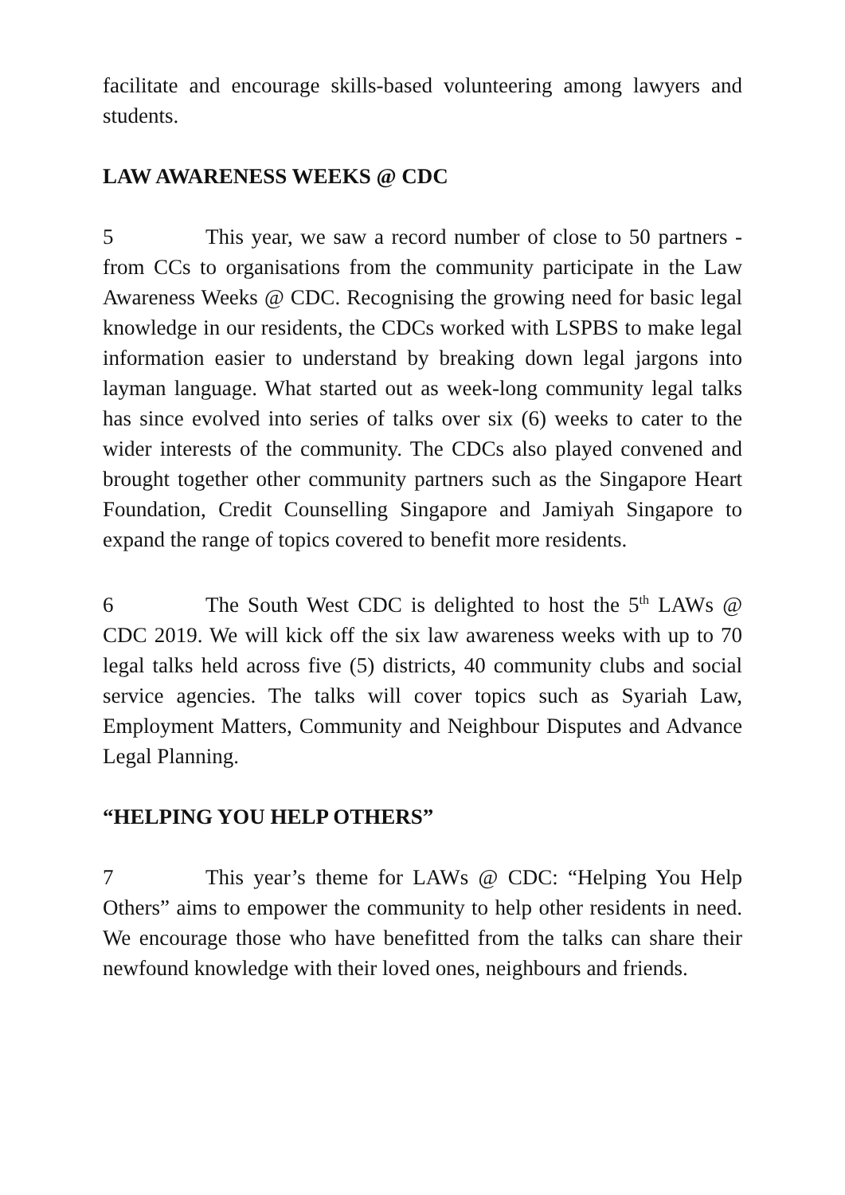facilitate and encourage skills-based volunteering among lawyers and students.
LAW AWARENESS WEEKS @ CDC
5 This year, we saw a record number of close to 50 partners - from CCs to organisations from the community participate in the Law Awareness Weeks @ CDC. Recognising the growing need for basic legal knowledge in our residents, the CDCs worked with LSPBS to make legal information easier to understand by breaking down legal jargons into layman language. What started out as week-long community legal talks has since evolved into series of talks over six (6) weeks to cater to the wider interests of the community. The CDCs also played convened and brought together other community partners such as the Singapore Heart Foundation, Credit Counselling Singapore and Jamiyah Singapore to expand the range of topics covered to benefit more residents.
6 The South West CDC is delighted to host the 5<sup>th</sup> LAWs @ CDC 2019. We will kick off the six law awareness weeks with up to 70 legal talks held across five (5) districts, 40 community clubs and social service agencies. The talks will cover topics such as Syariah Law, Employment Matters, Community and Neighbour Disputes and Advance Legal Planning.
“HELPING YOU HELP OTHERS”
7 This year’s theme for LAWs @ CDC: “Helping You Help Others” aims to empower the community to help other residents in need. We encourage those who have benefitted from the talks can share their newfound knowledge with their loved ones, neighbours and friends.